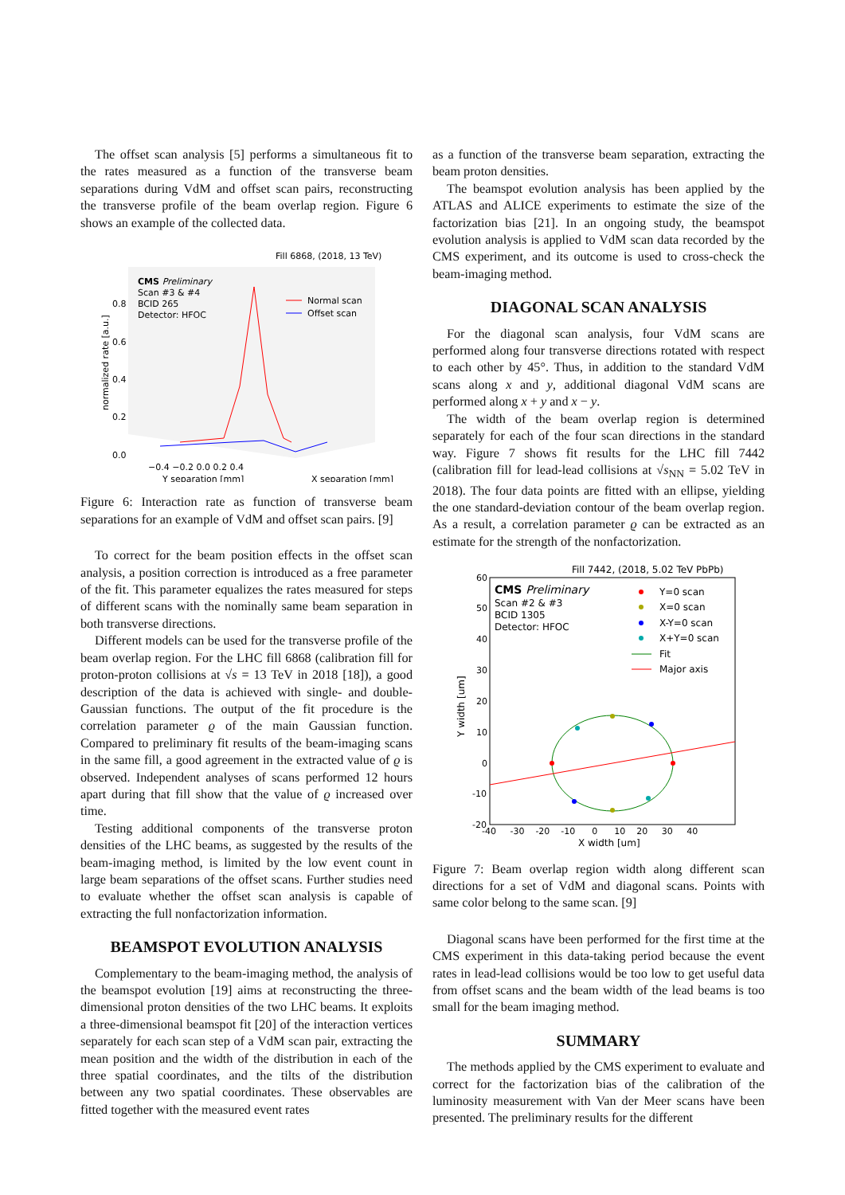The offset scan analysis [5] performs a simultaneous fit to the rates measured as a function of the transverse beam separations during VdM and offset scan pairs, reconstructing the transverse profile of the beam overlap region. Figure 6 shows an example of the collected data.
Fill 6868, (2018, 13 TeV)
CMS Preliminary
Scan #3 & #4
BCID 265
Detector: HFOC
Normal scan
Offset scan
0.8
0.6
0.4
0.2
0.0
normalized rate [a.u.]
−0.4 −0.2 0.0 0.2 0.4
Y separation [mm]
X separation [mm]
Figure 6: Interaction rate as function of transverse beam separations for an example of VdM and offset scan pairs. [9]
To correct for the beam position effects in the offset scan analysis, a position correction is introduced as a free parameter of the fit. This parameter equalizes the rates measured for steps of different scans with the nominally same beam separation in both transverse directions.
Different models can be used for the transverse profile of the beam overlap region. For the LHC fill 6868 (calibration fill for proton-proton collisions at √s = 13 TeV in 2018 [18]), a good description of the data is achieved with single- and double-Gaussian functions. The output of the fit procedure is the correlation parameter ϱ of the main Gaussian function. Compared to preliminary fit results of the beam-imaging scans in the same fill, a good agreement in the extracted value of ϱ is observed. Independent analyses of scans performed 12 hours apart during that fill show that the value of ϱ increased over time.
Testing additional components of the transverse proton densities of the LHC beams, as suggested by the results of the beam-imaging method, is limited by the low event count in large beam separations of the offset scans. Further studies need to evaluate whether the offset scan analysis is capable of extracting the full nonfactorization information.
BEAMSPOT EVOLUTION ANALYSIS
Complementary to the beam-imaging method, the analysis of the beamspot evolution [19] aims at reconstructing the three-dimensional proton densities of the two LHC beams. It exploits a three-dimensional beamspot fit [20] of the interaction vertices separately for each scan step of a VdM scan pair, extracting the mean position and the width of the distribution in each of the three spatial coordinates, and the tilts of the distribution between any two spatial coordinates. These observables are fitted together with the measured event rates
as a function of the transverse beam separation, extracting the beam proton densities.
The beamspot evolution analysis has been applied by the ATLAS and ALICE experiments to estimate the size of the factorization bias [21]. In an ongoing study, the beamspot evolution analysis is applied to VdM scan data recorded by the CMS experiment, and its outcome is used to cross-check the beam-imaging method.
DIAGONAL SCAN ANALYSIS
For the diagonal scan analysis, four VdM scans are performed along four transverse directions rotated with respect to each other by 45°. Thus, in addition to the standard VdM scans along x and y, additional diagonal VdM scans are performed along x + y and x − y.
The width of the beam overlap region is determined separately for each of the four scan directions in the standard way. Figure 7 shows fit results for the LHC fill 7442 (calibration fill for lead-lead collisions at √s<sub>NN</sub> = 5.02 TeV in 2018). The four data points are fitted with an ellipse, yielding the one standard-deviation contour of the beam overlap region. As a result, a correlation parameter ϱ can be extracted as an estimate for the strength of the nonfactorization.
Fill 7442, (2018, 5.02 TeV PbPb)
CMS Preliminary
Scan #2 & #3
BCID 1305
Detector: HFOC
Y=0 scan
X=0 scan
X-Y=0 scan
X+Y=0 scan
Fit
Major axis
60
50
40
30
20
10
0
-10
-20
-40 -30 -20 -10 0 10 20 30 40
X width [um]
Y width [um]
Figure 7: Beam overlap region width along different scan directions for a set of VdM and diagonal scans. Points with same color belong to the same scan. [9]
Diagonal scans have been performed for the first time at the CMS experiment in this data-taking period because the event rates in lead-lead collisions would be too low to get useful data from offset scans and the beam width of the lead beams is too small for the beam imaging method.
SUMMARY
The methods applied by the CMS experiment to evaluate and correct for the factorization bias of the calibration of the luminosity measurement with Van der Meer scans have been presented. The preliminary results for the different